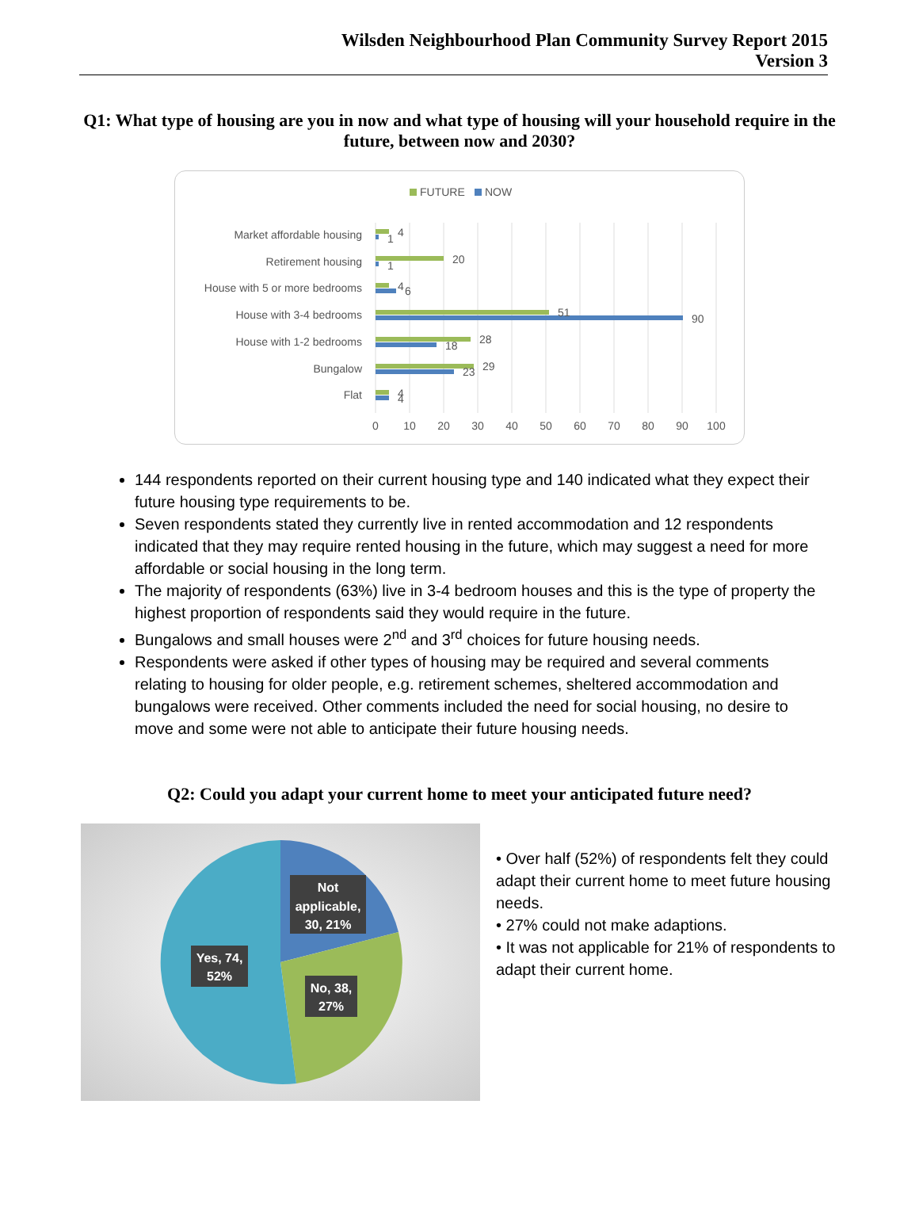Wilsden Neighbourhood Plan Community Survey Report 2015
Version 3
Q1: What type of housing are you in now and what type of housing will your household require in the future, between now and 2030?
FUTURE
NOW
Market affordable housing
Retirement housing
House with 5 or more bedrooms
House with 3-4 bedrooms
House with 1-2 bedrooms
Bungalow
Flat
4
1
20
1
4
6
51
90
28
18
29
23
4
4
0
10
20
30
40
50
60
70
80
90
100
144 respondents reported on their current housing type and 140 indicated what they expect their future housing type requirements to be.
Seven respondents stated they currently live in rented accommodation and 12 respondents indicated that they may require rented housing in the future, which may suggest a need for more affordable or social housing in the long term.
The majority of respondents (63%) live in 3-4 bedroom houses and this is the type of property the highest proportion of respondents said they would require in the future.
Bungalows and small houses were 2<sup>nd</sup> and 3<sup>rd</sup> choices for future housing needs.
Respondents were asked if other types of housing may be required and several comments relating to housing for older people, e.g. retirement schemes, sheltered accommodation and bungalows were received. Other comments included the need for social housing, no desire to move and some were not able to anticipate their future housing needs.
Q2: Could you adapt your current home to meet your anticipated future need?
Not
applicable,
30, 21%
Yes, 74,
52%
No, 38,
27%
• Over half (52%) of respondents felt they could adapt their current home to meet future housing needs.
• 27% could not make adaptions.
• It was not applicable for 21% of respondents to adapt their current home.